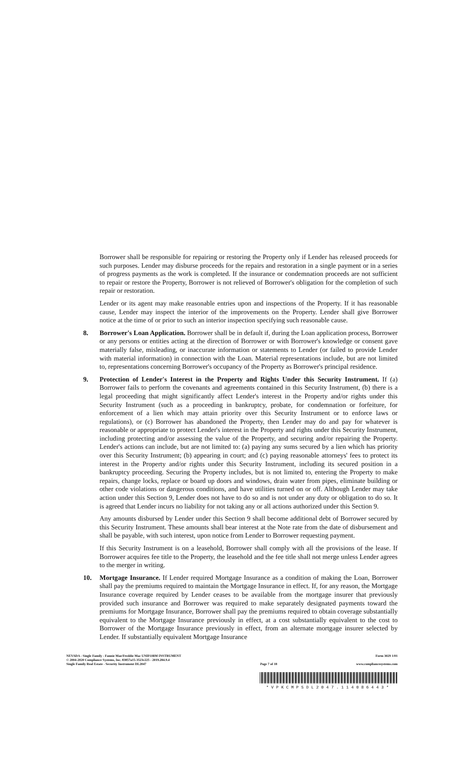Borrower shall be responsible for repairing or restoring the Property only if Lender has released proceeds for such purposes. Lender may disburse proceeds for the repairs and restoration in a single payment or in a series of progress payments as the work is completed. If the insurance or condemnation proceeds are not sufficient to repair or restore the Property, Borrower is not relieved of Borrower's obligation for the completion of such repair or restoration.
Lender or its agent may make reasonable entries upon and inspections of the Property. If it has reasonable cause, Lender may inspect the interior of the improvements on the Property. Lender shall give Borrower notice at the time of or prior to such an interior inspection specifying such reasonable cause.
8. Borrower's Loan Application. Borrower shall be in default if, during the Loan application process, Borrower or any persons or entities acting at the direction of Borrower or with Borrower's knowledge or consent gave materially false, misleading, or inaccurate information or statements to Lender (or failed to provide Lender with material information) in connection with the Loan. Material representations include, but are not limited to, representations concerning Borrower's occupancy of the Property as Borrower's principal residence.
9. Protection of Lender's Interest in the Property and Rights Under this Security Instrument. If (a) Borrower fails to perform the covenants and agreements contained in this Security Instrument, (b) there is a legal proceeding that might significantly affect Lender's interest in the Property and/or rights under this Security Instrument (such as a proceeding in bankruptcy, probate, for condemnation or forfeiture, for enforcement of a lien which may attain priority over this Security Instrument or to enforce laws or regulations), or (c) Borrower has abandoned the Property, then Lender may do and pay for whatever is reasonable or appropriate to protect Lender's interest in the Property and rights under this Security Instrument, including protecting and/or assessing the value of the Property, and securing and/or repairing the Property. Lender's actions can include, but are not limited to: (a) paying any sums secured by a lien which has priority over this Security Instrument; (b) appearing in court; and (c) paying reasonable attorneys' fees to protect its interest in the Property and/or rights under this Security Instrument, including its secured position in a bankruptcy proceeding. Securing the Property includes, but is not limited to, entering the Property to make repairs, change locks, replace or board up doors and windows, drain water from pipes, eliminate building or other code violations or dangerous conditions, and have utilities turned on or off. Although Lender may take action under this Section 9, Lender does not have to do so and is not under any duty or obligation to do so. It is agreed that Lender incurs no liability for not taking any or all actions authorized under this Section 9.
Any amounts disbursed by Lender under this Section 9 shall become additional debt of Borrower secured by this Security Instrument. These amounts shall bear interest at the Note rate from the date of disbursement and shall be payable, with such interest, upon notice from Lender to Borrower requesting payment.
If this Security Instrument is on a leasehold, Borrower shall comply with all the provisions of the lease. If Borrower acquires fee title to the Property, the leasehold and the fee title shall not merge unless Lender agrees to the merger in writing.
10. Mortgage Insurance. If Lender required Mortgage Insurance as a condition of making the Loan, Borrower shall pay the premiums required to maintain the Mortgage Insurance in effect. If, for any reason, the Mortgage Insurance coverage required by Lender ceases to be available from the mortgage insurer that previously provided such insurance and Borrower was required to make separately designated payments toward the premiums for Mortgage Insurance, Borrower shall pay the premiums required to obtain coverage substantially equivalent to the Mortgage Insurance previously in effect, at a cost substantially equivalent to the cost to Borrower of the Mortgage Insurance previously in effect, from an alternate mortgage insurer selected by Lender. If substantially equivalent Mortgage Insurance
NEVADA - Single Family - Fannie Mae/Freddie Mac UNIFORM INSTRUMENT
© 2004-2020 Compliance Systems, Inc. 83857a15-3523c225 - 2019.284.9.4
Single Family Real Estate - Security Instrument DL2047
Page 7 of 18 Form 3029 1/01
www.compliancesystems.com
*VPKCMPSDL2047.114086443*